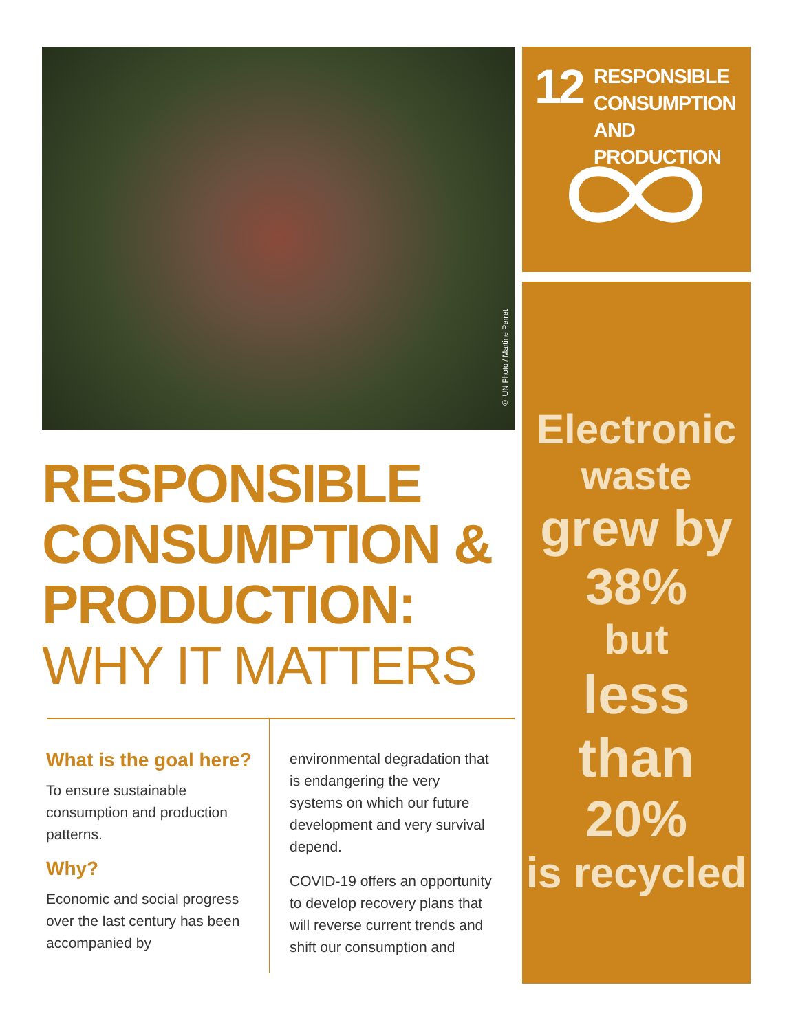© UN Photo / Martine Perret
12
RESPONSIBLE
CONSUMPTION
AND PRODUCTION
Electronic
waste
grew by
38%
but
less than
20%
is recycled
RESPONSIBLE
CONSUMPTION &
PRODUCTION:
WHY IT MATTERS
What is the goal here?
To ensure sustainable consumption and production patterns.
Why?
Economic and social progress over the last century has been accompanied by
environmental degradation that is endangering the very systems on which our future development and very survival depend.
COVID-19 offers an opportunity to develop recovery plans that will reverse current trends and shift our consumption and